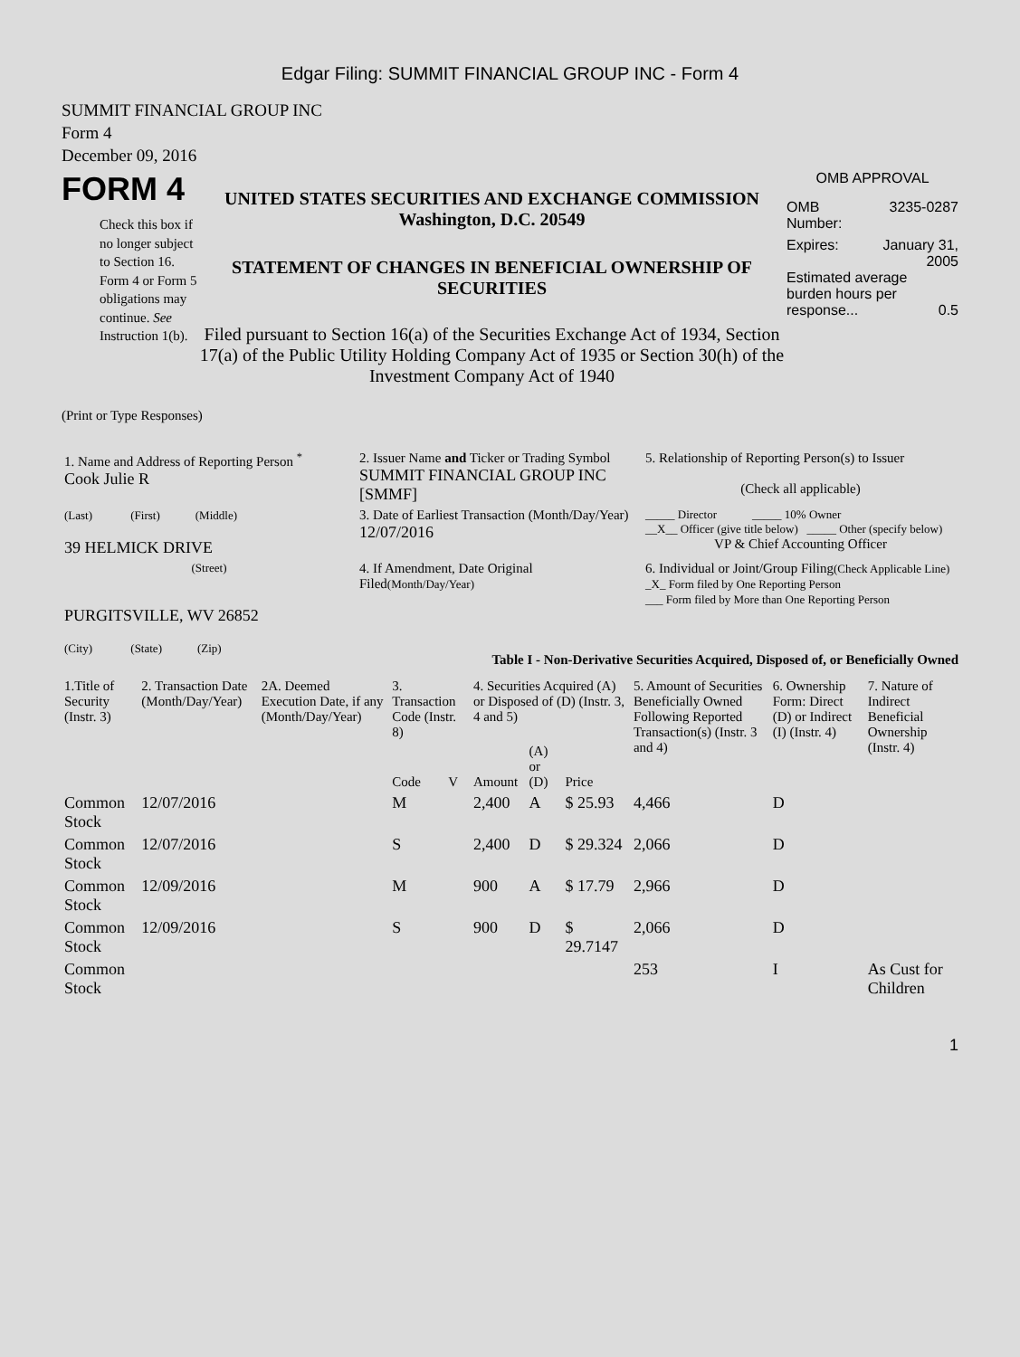Edgar Filing: SUMMIT FINANCIAL GROUP INC - Form 4
SUMMIT FINANCIAL GROUP INC
Form 4
December 09, 2016
FORM 4
Check this box if no longer subject to Section 16. Form 4 or Form 5 obligations may continue. See Instruction 1(b).
UNITED STATES SECURITIES AND EXCHANGE COMMISSION
Washington, D.C. 20549
STATEMENT OF CHANGES IN BENEFICIAL OWNERSHIP OF SECURITIES
Filed pursuant to Section 16(a) of the Securities Exchange Act of 1934, Section 17(a) of the Public Utility Holding Company Act of 1935 or Section 30(h) of the Investment Company Act of 1940
OMB APPROVAL
OMB
Number: 3235-0287
Expires: January 31,
2005
Estimated average burden hours per response... 0.5
(Print or Type Responses)
| 1. Name and Address of Reporting Person <sup>*</sup> Cook Julie R | 2. Issuer Name and Ticker or Trading Symbol SUMMIT FINANCIAL GROUP INC [SMMF] | 5. Relationship of Reporting Person(s) to Issuer (Check all applicable) |
| (Last) (First) (Middle) 39 HELMICK DRIVE | 3. Date of Earliest Transaction (Month/Day/Year) 12/07/2016 | _____ Director _____ 10% Owner __X__ Officer (give title below) _____ Other (specify below) VP & Chief Accounting Officer |
| (Street) PURGITSVILLE, WV 26852 (City) (State) (Zip) | 4. If Amendment, Date Original Filed (Month/Day/Year) | 6. Individual or Joint/Group Filing (Check Applicable Line) _X_ Form filed by One Reporting Person ___ Form filed by More than One Reporting Person |
Table I - Non-Derivative Securities Acquired, Disposed of, or Beneficially Owned
| 1.Title of Security (Instr. 3) | 2. Transaction Date (Month/Day/Year) | 2A. Deemed Execution Date, if any (Month/Day/Year) | 3. Transaction Code (Instr. 8) | | 4. Securities Acquired (A) or Disposed of (D) (Instr. 3, 4 and 5) | | | 5. Amount of Securities Beneficially Owned Following Reported Transaction(s) (Instr. 3 and 4) | 6. Ownership Form: Direct (D) or Indirect (I) (Instr. 4) | 7. Nature of Indirect Beneficial Ownership (Instr. 4) |
| --- | --- | --- | --- | --- | --- | --- | --- | --- | --- | --- |
| | | | Code | V | Amount | (A) or (D) | Price | | | |
| Common Stock | 12/07/2016 | | M | | 2,400 | A | $ 25.93 | 4,466 | D | |
| Common Stock | 12/07/2016 | | S | | 2,400 | D | $ 29.324 | 2,066 | D | |
| Common Stock | 12/09/2016 | | M | | 900 | A | $ 17.79 | 2,966 | D | |
| Common Stock | 12/09/2016 | | S | | 900 | D | $ 29.7147 | 2,066 | D | |
| Common Stock | | | | | | | | 253 | I | As Cust for Children |
1